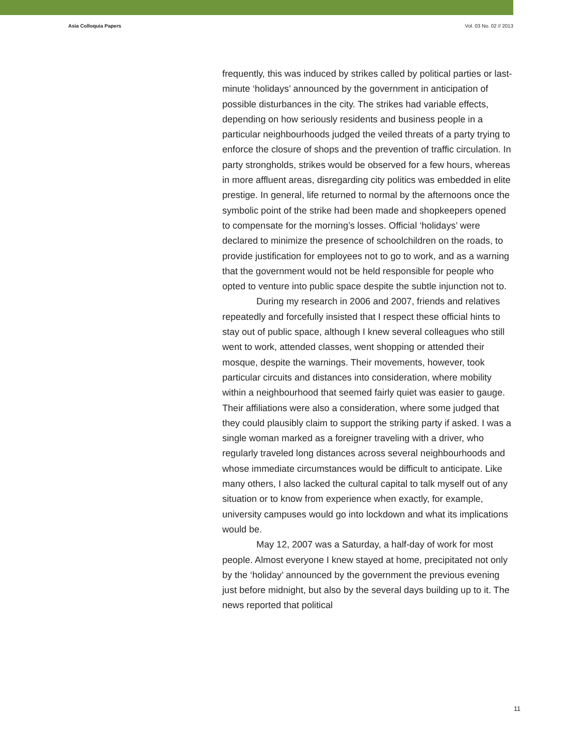Asia Colloquia Papers Vol. 03 No. 02 // 2013
frequently, this was induced by strikes called by political parties or last-minute ‘holidays’ announced by the government in anticipation of possible disturbances in the city. The strikes had variable effects, depending on how seriously residents and business people in a particular neighbourhoods judged the veiled threats of a party trying to enforce the closure of shops and the prevention of traffic circulation. In party strongholds, strikes would be observed for a few hours, whereas in more affluent areas, disregarding city politics was embedded in elite prestige. In general, life returned to normal by the afternoons once the symbolic point of the strike had been made and shopkeepers opened to compensate for the morning’s losses. Official ‘holidays’ were declared to minimize the presence of schoolchildren on the roads, to provide justification for employees not to go to work, and as a warning that the government would not be held responsible for people who opted to venture into public space despite the subtle injunction not to.
During my research in 2006 and 2007, friends and relatives repeatedly and forcefully insisted that I respect these official hints to stay out of public space, although I knew several colleagues who still went to work, attended classes, went shopping or attended their mosque, despite the warnings. Their movements, however, took particular circuits and distances into consideration, where mobility within a neighbourhood that seemed fairly quiet was easier to gauge. Their affiliations were also a consideration, where some judged that they could plausibly claim to support the striking party if asked. I was a single woman marked as a foreigner traveling with a driver, who regularly traveled long distances across several neighbourhoods and whose immediate circumstances would be difficult to anticipate. Like many others, I also lacked the cultural capital to talk myself out of any situation or to know from experience when exactly, for example, university campuses would go into lockdown and what its implications would be.
May 12, 2007 was a Saturday, a half-day of work for most people. Almost everyone I knew stayed at home, precipitated not only by the ‘holiday’ announced by the government the previous evening just before midnight, but also by the several days building up to it. The news reported that political
11